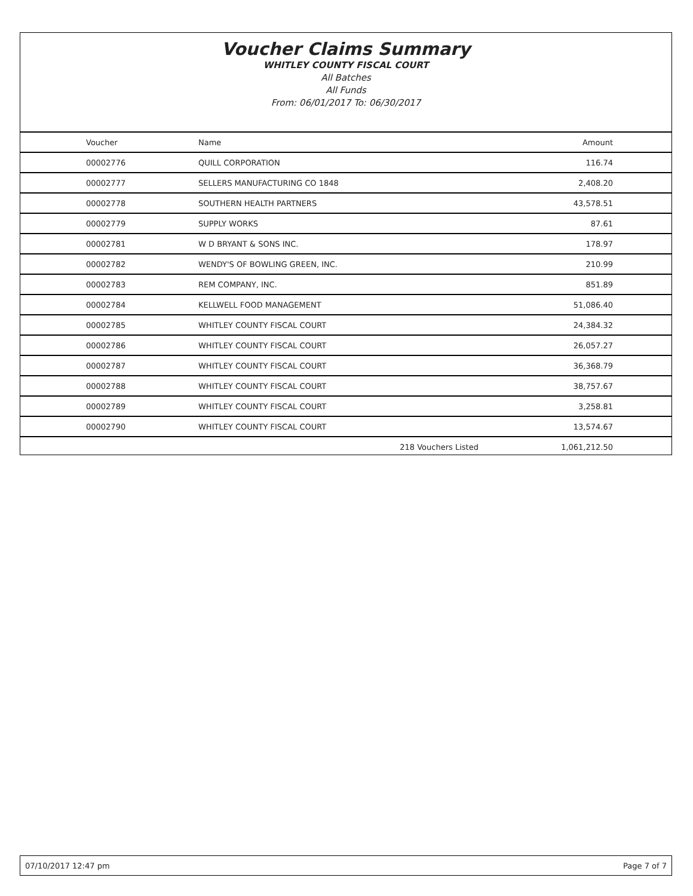Voucher Claims Summary
WHITLEY COUNTY FISCAL COURT
All Batches
All Funds
From: 06/01/2017 To: 06/30/2017
| Voucher | Name | | Amount |
| --- | --- | --- | --- |
| 00002776 | QUILL CORPORATION | | 116.74 |
| 00002777 | SELLERS MANUFACTURING CO 1848 | | 2,408.20 |
| 00002778 | SOUTHERN HEALTH PARTNERS | | 43,578.51 |
| 00002779 | SUPPLY WORKS | | 87.61 |
| 00002781 | W D BRYANT & SONS INC. | | 178.97 |
| 00002782 | WENDY'S OF BOWLING GREEN, INC. | | 210.99 |
| 00002783 | REM COMPANY, INC. | | 851.89 |
| 00002784 | KELLWELL FOOD MANAGEMENT | | 51,086.40 |
| 00002785 | WHITLEY COUNTY FISCAL COURT | | 24,384.32 |
| 00002786 | WHITLEY COUNTY FISCAL COURT | | 26,057.27 |
| 00002787 | WHITLEY COUNTY FISCAL COURT | | 36,368.79 |
| 00002788 | WHITLEY COUNTY FISCAL COURT | | 38,757.67 |
| 00002789 | WHITLEY COUNTY FISCAL COURT | | 3,258.81 |
| 00002790 | WHITLEY COUNTY FISCAL COURT | | 13,574.67 |
| | | 218 Vouchers Listed | 1,061,212.50 |
07/10/2017 12:47 pm Page 7 of 7